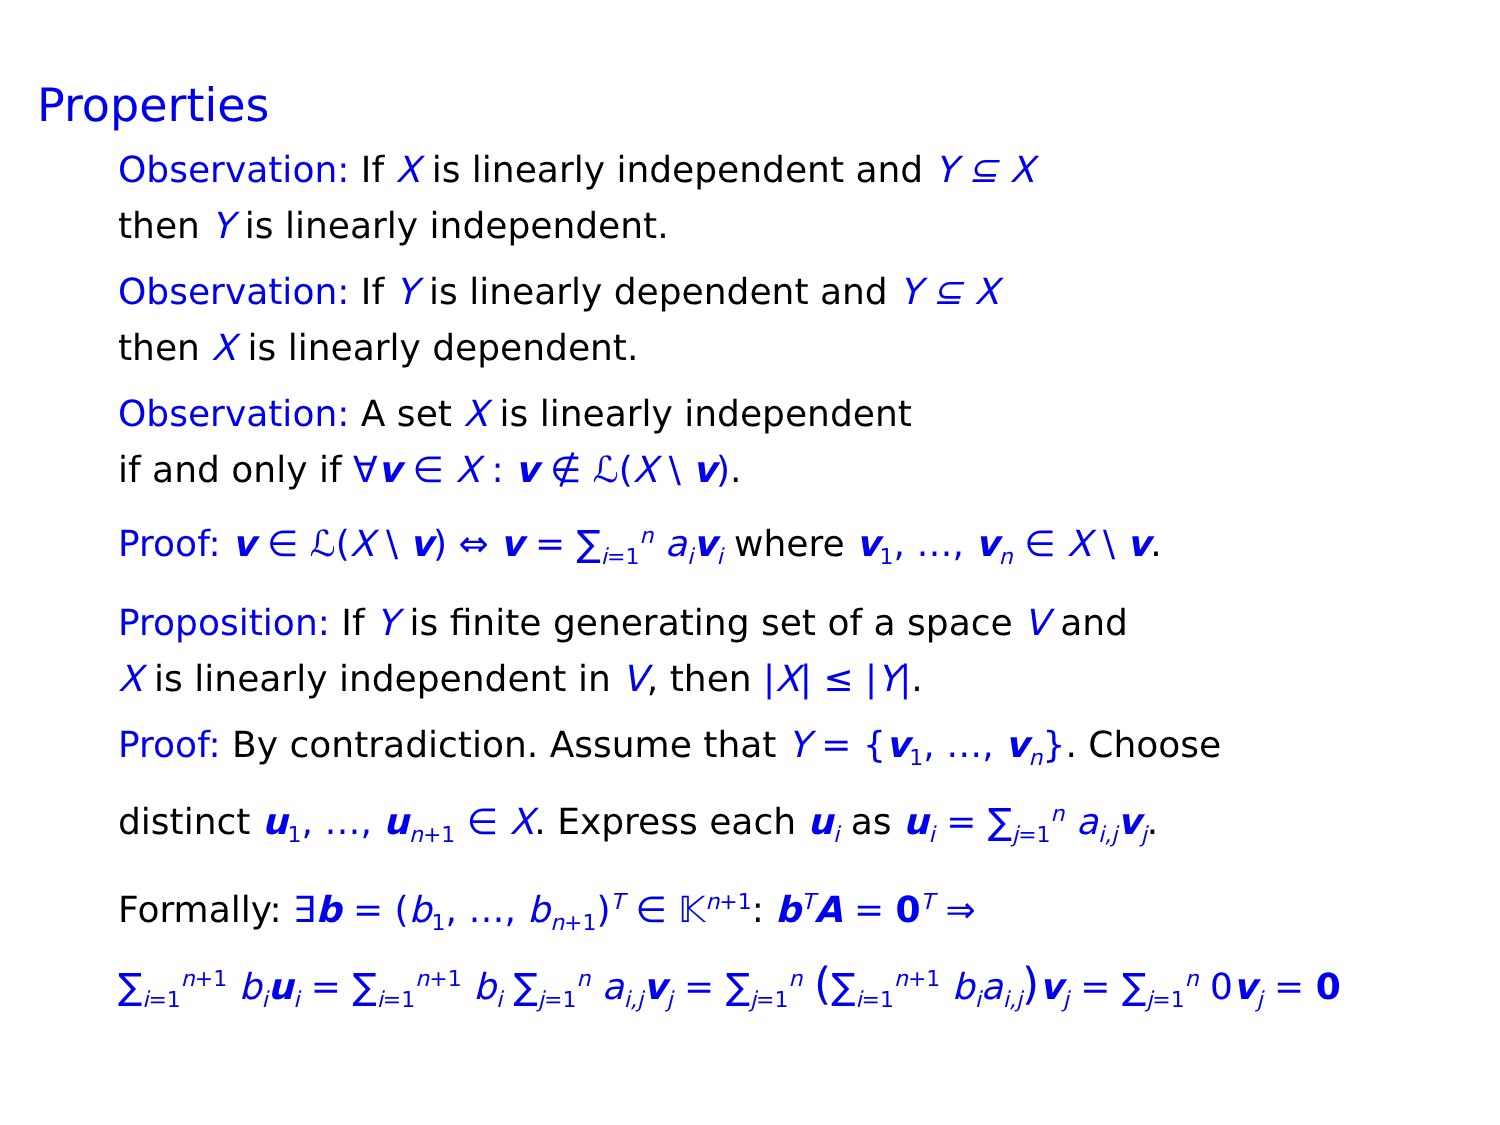Properties
Observation: If X is linearly independent and Y ⊆ X
then Y is linearly independent.
Observation: If Y is linearly dependent and Y ⊆ X
then X is linearly dependent.
Observation: A set X is linearly independent
if and only if ∀v ∈ X : v ∉ ℒ(X \ v).
Proof: v ∈ ℒ(X \ v) ⇔ v = ∑<sub>i=1</sub><sup>n</sup> a<sub>i</sub> v<sub>i</sub> where v<sub>1</sub>, …, v<sub>n</sub> ∈ X \ v.
Proposition: If Y is finite generating set of a space V and
X is linearly independent in V, then |X| ≤ |Y|.
Proof: By contradiction. Assume that Y = {v<sub>1</sub>, …, v<sub>n</sub>}. Choose
distinct u<sub>1</sub>, …, u<sub>n+1</sub> ∈ X. Express each u<sub>i</sub> as u<sub>i</sub> = ∑<sub>j=1</sub><sup>n</sup> a<sub>i,j</sub> v<sub>j</sub>.
Formally: ∃b = (b<sub>1</sub>, …, b<sub>n+1</sub>)<sup>T</sup> ∈ 𝕂<sup>n+1</sup>: b<sup>T</sup>A = 0<sup>T</sup> ⇒
∑<sub>i=1</sub><sup>n+1</sup> b<sub>i</sub> u<sub>i</sub> = ∑<sub>i=1</sub><sup>n+1</sup> b<sub>i</sub> ∑<sub>j=1</sub><sup>n</sup> a<sub>i,j</sub> v<sub>j</sub> = ∑<sub>j=1</sub><sup>n</sup> (∑<sub>i=1</sub><sup>n+1</sup> b<sub>i</sub>a<sub>i,j</sub>) v<sub>j</sub> = ∑<sub>j=1</sub><sup>n</sup> 0v<sub>j</sub> = 0